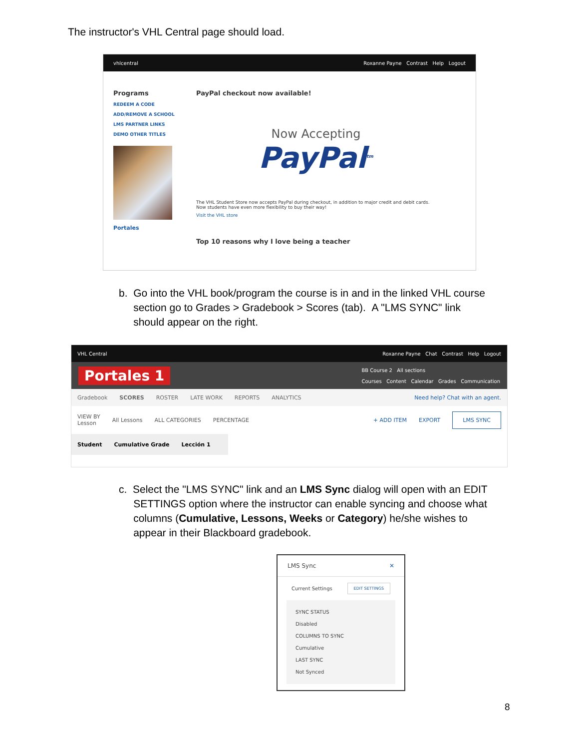The instructor's VHL Central page should load.
vhlcentral Roxanne Payne Contrast Help Logout
Programs
REDEEM A CODE
ADD/REMOVE A SCHOOL
LMS PARTNER LINKS
DEMO OTHER TITLES
Portales
PayPal checkout now available!
Now Accepting
PayPal<sup>tm</sup>
The VHL Student Store now accepts PayPal during checkout, in addition to major credit and debit cards. Now students have even more flexibility to buy their way!
Visit the VHL store
Top 10 reasons why I love being a teacher
b. Go into the VHL book/program the course is in and in the linked VHL course
section go to Grades > Gradebook > Scores (tab). A "LMS SYNC" link
should appear on the right.
VHL Central Roxanne Payne Chat Contrast Help Logout
Portales 1 BB Course 2 All sections
Courses Content Calendar Grades Communication
Gradebook SCORES ROSTER LATE WORK REPORTS ANALYTICS Need help? Chat with an agent.
VIEW BY
Lesson All Lessons ALL CATEGORIES PERCENTAGE + ADD ITEM EXPORT LMS SYNC
Student Cumulative Grade Lección 1
c. Select the "LMS SYNC" link and an LMS Sync dialog will open with an EDIT
SETTINGS option where the instructor can enable syncing and choose what
columns (Cumulative, Lessons, Weeks or Category) he/she wishes to
appear in their Blackboard gradebook.
LMS Sync ✕
Current Settings EDIT SETTINGS
SYNC STATUS
Disabled
COLUMNS TO SYNC
Cumulative
LAST SYNC
Not Synced
8